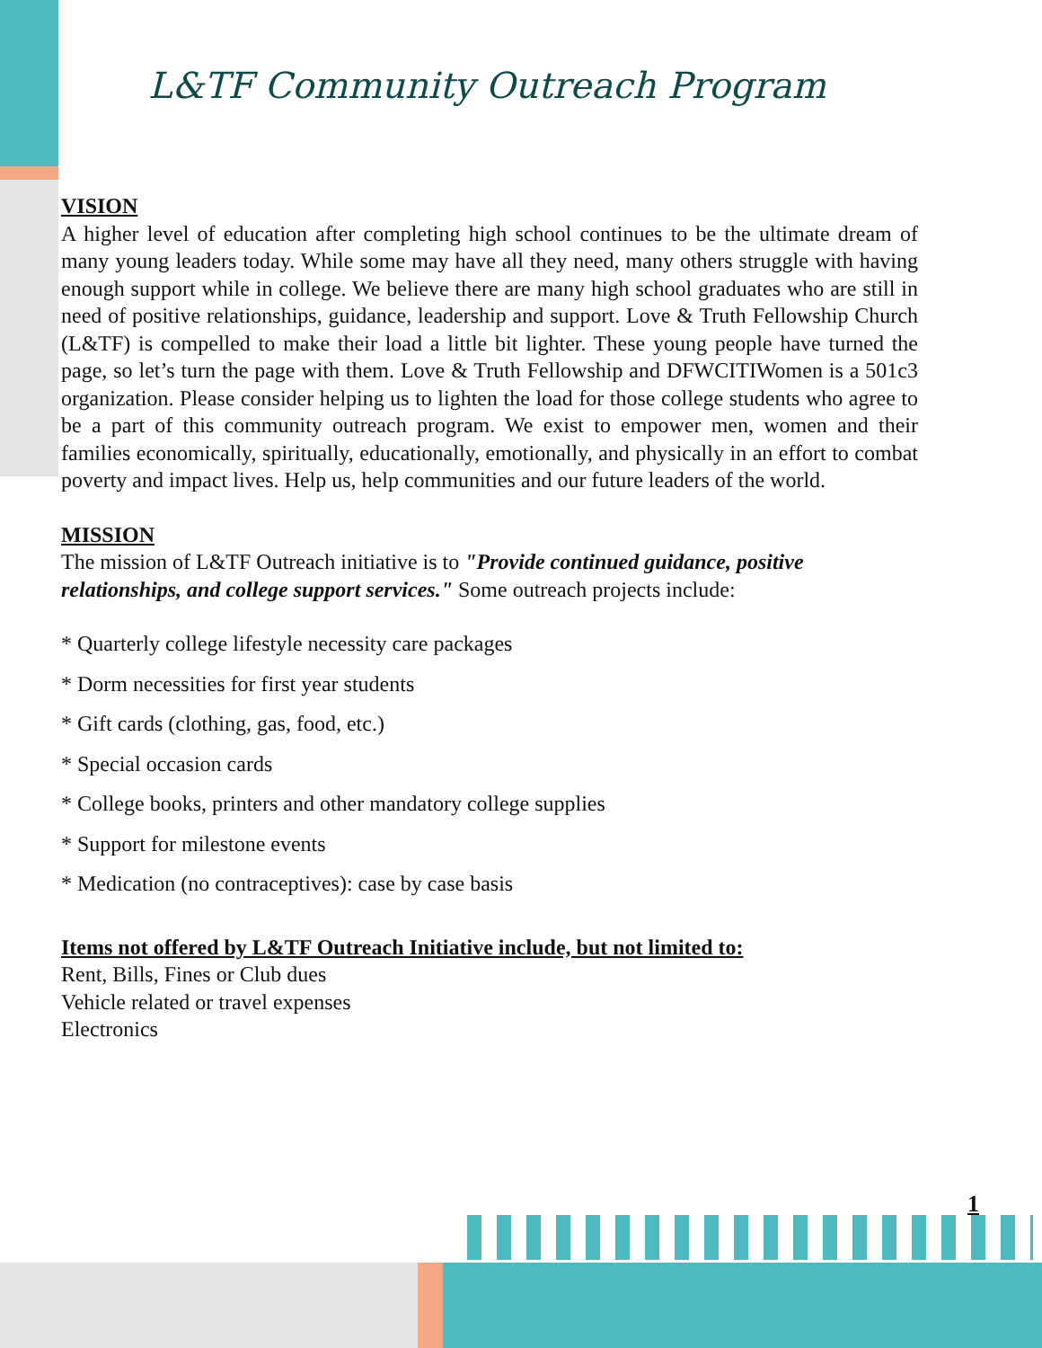L&TF Community Outreach Program
VISION
A higher level of education after completing high school continues to be the ultimate dream of many young leaders today. While some may have all they need, many others struggle with having enough support while in college. We believe there are many high school graduates who are still in need of positive relationships, guidance, leadership and support. Love & Truth Fellowship Church (L&TF) is compelled to make their load a little bit lighter. These young people have turned the page, so let’s turn the page with them. Love & Truth Fellowship and DFWCITIWomen is a 501c3 organization. Please consider helping us to lighten the load for those college students who agree to be a part of this community outreach program. We exist to empower men, women and their families economically, spiritually, educationally, emotionally, and physically in an effort to combat poverty and impact lives. Help us, help communities and our future leaders of the world.
MISSION
The mission of L&TF Outreach initiative is to "Provide continued guidance, positive relationships, and college support services." Some outreach projects include:
* Quarterly college lifestyle necessity care packages
* Dorm necessities for first year students
* Gift cards (clothing, gas, food, etc.)
* Special occasion cards
* College books, printers and other mandatory college supplies
* Support for milestone events
* Medication (no contraceptives): case by case basis
Items not offered by L&TF Outreach Initiative include, but not limited to:
Rent, Bills, Fines or Club dues
Vehicle related or travel expenses
Electronics
1